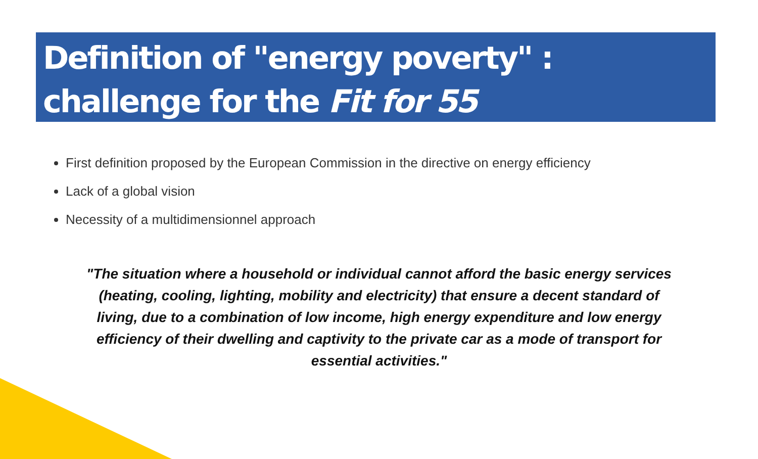Definition of "energy poverty" :
challenge for the Fit for 55
First definition proposed by the European Commission in the directive on energy efficiency
Lack of a global vision
Necessity of a multidimensionnel approach
"The situation where a household or individual cannot afford the basic energy services (heating, cooling, lighting, mobility and electricity) that ensure a decent standard of living, due to a combination of low income, high energy expenditure and low energy efficiency of their dwelling and captivity to the private car as a mode of transport for essential activities."